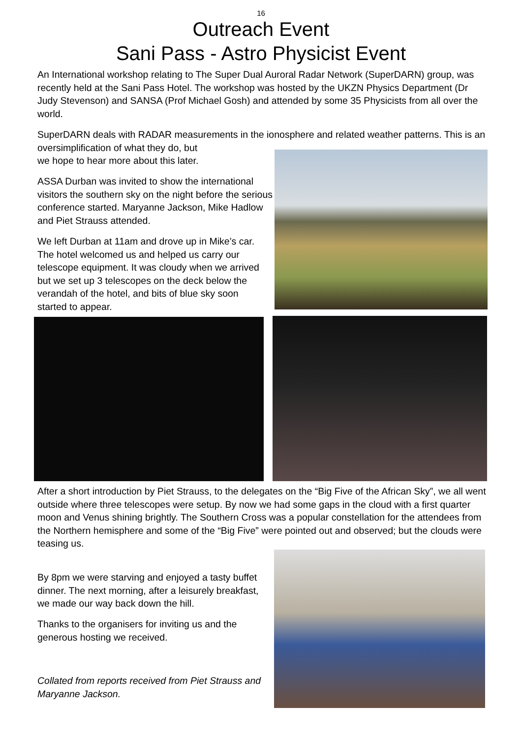16
Outreach Event
Sani Pass - Astro Physicist Event
An International workshop relating to The Super Dual Auroral Radar Network (SuperDARN) group, was recently held at the Sani Pass Hotel. The workshop was hosted by the UKZN Physics Department (Dr Judy Stevenson) and SANSA (Prof Michael Gosh) and attended by some 35 Physicists from all over the world.
SuperDARN deals with RADAR measurements in the ionosphere and related weather patterns. This is an oversimplification of what they do, but
we hope to hear more about this later.
ASSA Durban was invited to show the international visitors the southern sky on the night before the serious conference started. Maryanne Jackson, Mike Hadlow and Piet Strauss attended.
We left Durban at 11am and drove up in Mike’s car. The hotel welcomed us and helped us carry our telescope equipment. It was cloudy when we arrived but we set up 3 telescopes on the deck below the verandah of the hotel, and bits of blue sky soon started to appear.
After a short introduction by Piet Strauss, to the delegates on the “Big Five of the African Sky”, we all went outside where three telescopes were setup. By now we had some gaps in the cloud with a first quarter moon and Venus shining brightly. The Southern Cross was a popular constellation for the attendees from the Northern hemisphere and some of the “Big Five” were pointed out and observed; but the clouds were
teasing us.
By 8pm we were starving and enjoyed a tasty buffet dinner. The next morning, after a leisurely breakfast, we made our way back down the hill.
Thanks to the organisers for inviting us and the generous hosting we received.
Collated from reports received from Piet Strauss and Maryanne Jackson.